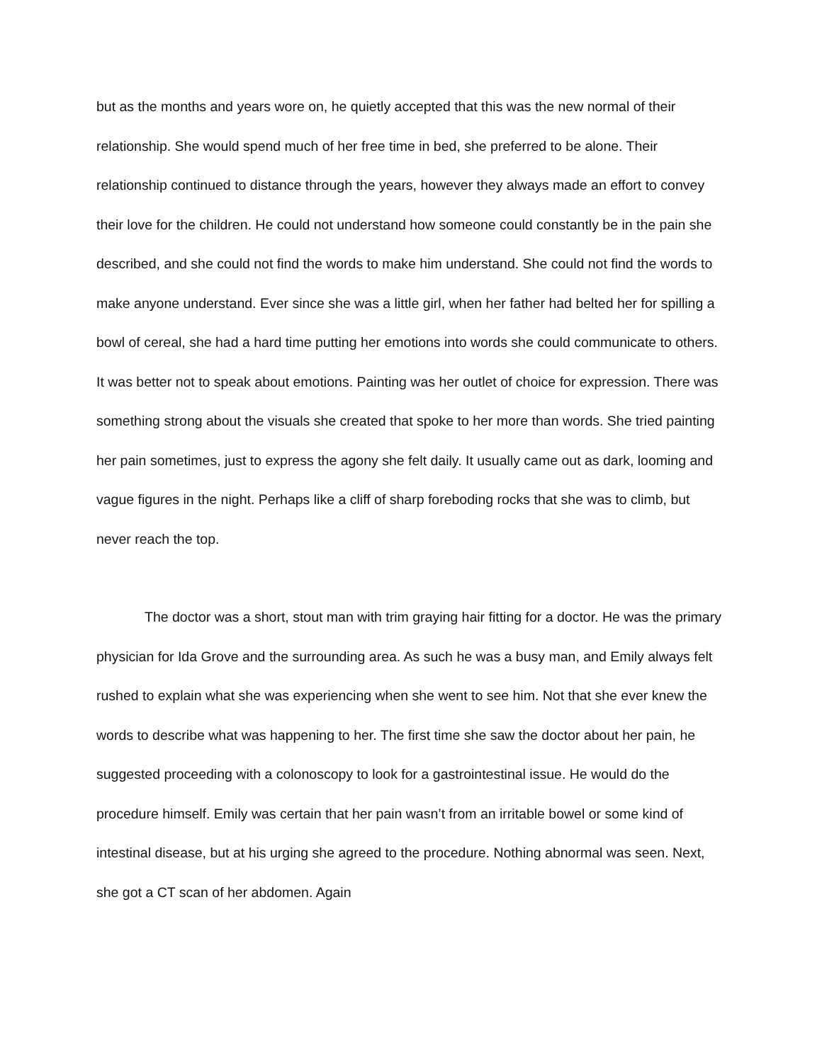but as the months and years wore on, he quietly accepted that this was the new normal of their relationship. She would spend much of her free time in bed, she preferred to be alone. Their relationship continued to distance through the years, however they always made an effort to convey their love for the children. He could not understand how someone could constantly be in the pain she described, and she could not find the words to make him understand. She could not find the words to make anyone understand. Ever since she was a little girl, when her father had belted her for spilling a bowl of cereal, she had a hard time putting her emotions into words she could communicate to others. It was better not to speak about emotions. Painting was her outlet of choice for expression. There was something strong about the visuals she created that spoke to her more than words. She tried painting her pain sometimes, just to express the agony she felt daily. It usually came out as dark, looming and vague figures in the night. Perhaps like a cliff of sharp foreboding rocks that she was to climb, but never reach the top.
The doctor was a short, stout man with trim graying hair fitting for a doctor. He was the primary physician for Ida Grove and the surrounding area. As such he was a busy man, and Emily always felt rushed to explain what she was experiencing when she went to see him. Not that she ever knew the words to describe what was happening to her. The first time she saw the doctor about her pain, he suggested proceeding with a colonoscopy to look for a gastrointestinal issue. He would do the procedure himself. Emily was certain that her pain wasn’t from an irritable bowel or some kind of intestinal disease, but at his urging she agreed to the procedure. Nothing abnormal was seen. Next, she got a CT scan of her abdomen. Again